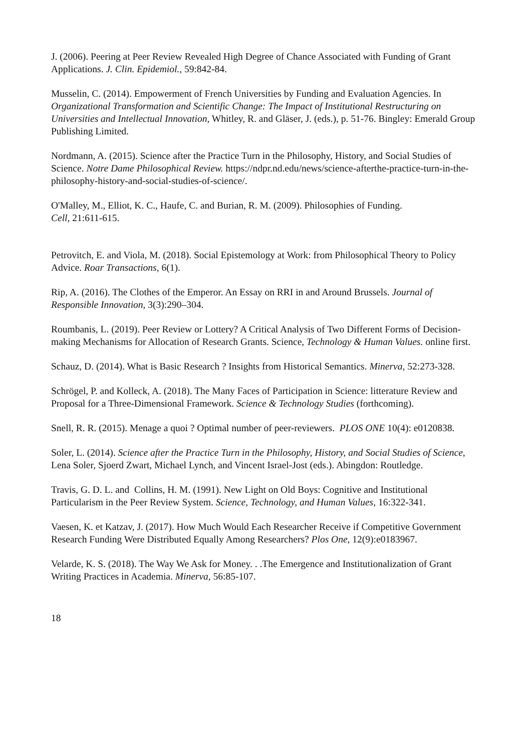J. (2006). Peering at Peer Review Revealed High Degree of Chance Associated with Funding of Grant Applications. J. Clin. Epidemiol., 59:842-84.
Musselin, C. (2014). Empowerment of French Universities by Funding and Evaluation Agencies. In Organizational Transformation and Scientific Change: The Impact of Institutional Restructuring on Universities and Intellectual Innovation, Whitley, R. and Gläser, J. (eds.), p. 51-76. Bingley: Emerald Group Publishing Limited.
Nordmann, A. (2015). Science after the Practice Turn in the Philosophy, History, and Social Studies of Science. Notre Dame Philosophical Review. https://ndpr.nd.edu/news/science-afterthe-practice-turn-in-the-philosophy-history-and-social-studies-of-science/.
O'Malley, M., Elliot, K. C., Haufe, C. and Burian, R. M. (2009). Philosophies of Funding.
Cell, 21:611-615.
Petrovitch, E. and Viola, M. (2018). Social Epistemology at Work: from Philosophical Theory to Policy Advice. Roar Transactions, 6(1).
Rip, A. (2016). The Clothes of the Emperor. An Essay on RRI in and Around Brussels. Journal of Responsible Innovation, 3(3):290–304.
Roumbanis, L. (2019). Peer Review or Lottery? A Critical Analysis of Two Different Forms of Decision-making Mechanisms for Allocation of Research Grants. Science, Technology & Human Values. online first.
Schauz, D. (2014). What is Basic Research ? Insights from Historical Semantics. Minerva, 52:273-328.
Schrögel, P. and Kolleck, A. (2018). The Many Faces of Participation in Science: litterature Review and Proposal for a Three-Dimensional Framework. Science & Technology Studies (forthcoming).
Snell, R. R. (2015). Menage a quoi ? Optimal number of peer-reviewers. PLOS ONE 10(4): e0120838.
Soler, L. (2014). Science after the Practice Turn in the Philosophy, History, and Social Studies of Science, Lena Soler, Sjoerd Zwart, Michael Lynch, and Vincent Israel-Jost (eds.). Abingdon: Routledge.
Travis, G. D. L. and Collins, H. M. (1991). New Light on Old Boys: Cognitive and Institutional Particularism in the Peer Review System. Science, Technology, and Human Values, 16:322-341.
Vaesen, K. et Katzav, J. (2017). How Much Would Each Researcher Receive if Competitive Government Research Funding Were Distributed Equally Among Researchers? Plos One, 12(9):e0183967.
Velarde, K. S. (2018). The Way We Ask for Money. . .The Emergence and Institutionalization of Grant Writing Practices in Academia. Minerva, 56:85-107.
18